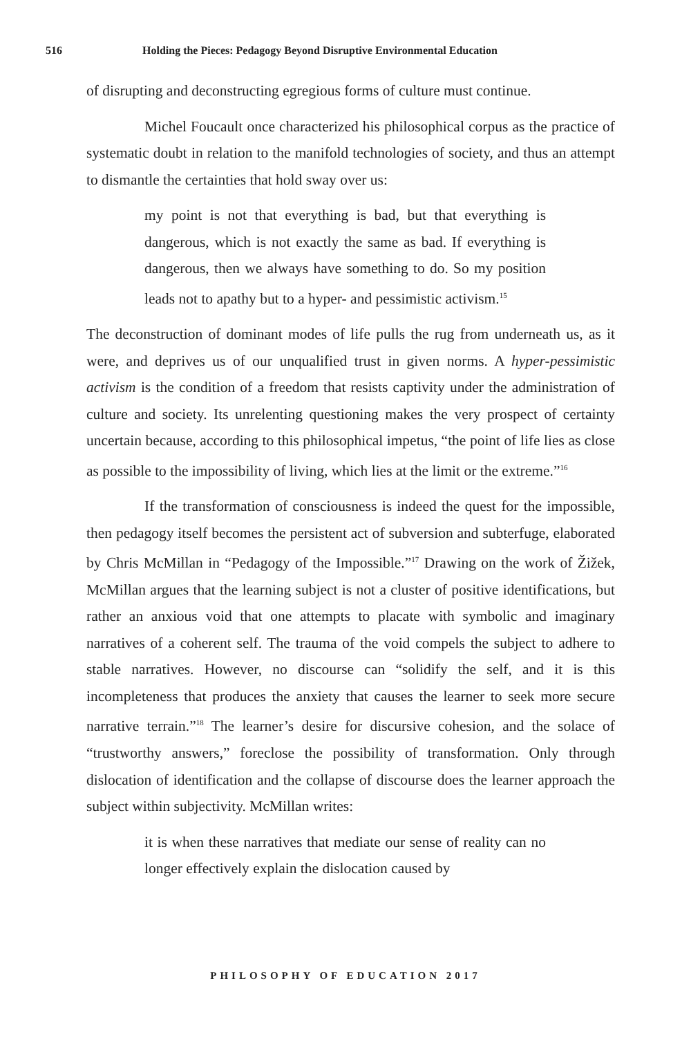516 Holding the Pieces: Pedagogy Beyond Disruptive Environmental Education
of disrupting and deconstructing egregious forms of culture must continue.
Michel Foucault once characterized his philosophical corpus as the practice of systematic doubt in relation to the manifold technologies of society, and thus an attempt to dismantle the certainties that hold sway over us:
my point is not that everything is bad, but that everything is dangerous, which is not exactly the same as bad. If everything is dangerous, then we always have something to do. So my position leads not to apathy but to a hyper- and pessimistic activism.<sup>15</sup>
The deconstruction of dominant modes of life pulls the rug from underneath us, as it were, and deprives us of our unqualified trust in given norms. A hyper-pessimistic activism is the condition of a freedom that resists captivity under the administration of culture and society. Its unrelenting questioning makes the very prospect of certainty uncertain because, according to this philosophical impetus, “the point of life lies as close as possible to the impossibility of living, which lies at the limit or the extreme.”<sup>16</sup>
If the transformation of consciousness is indeed the quest for the impossible, then pedagogy itself becomes the persistent act of subversion and subterfuge, elaborated by Chris McMillan in “Pedagogy of the Impossible.”<sup>17</sup> Drawing on the work of Žižek, McMillan argues that the learning subject is not a cluster of positive identifications, but rather an anxious void that one attempts to placate with symbolic and imaginary narratives of a coherent self. The trauma of the void compels the subject to adhere to stable narratives. However, no discourse can “solidify the self, and it is this incompleteness that produces the anxiety that causes the learner to seek more secure narrative terrain.”<sup>18</sup> The learner’s desire for discursive cohesion, and the solace of “trustworthy answers,” foreclose the possibility of transformation. Only through dislocation of identification and the collapse of discourse does the learner approach the subject within subjectivity. McMillan writes:
it is when these narratives that mediate our sense of reality can no longer effectively explain the dislocation caused by
PHILOSOPHY OF EDUCATION 2017